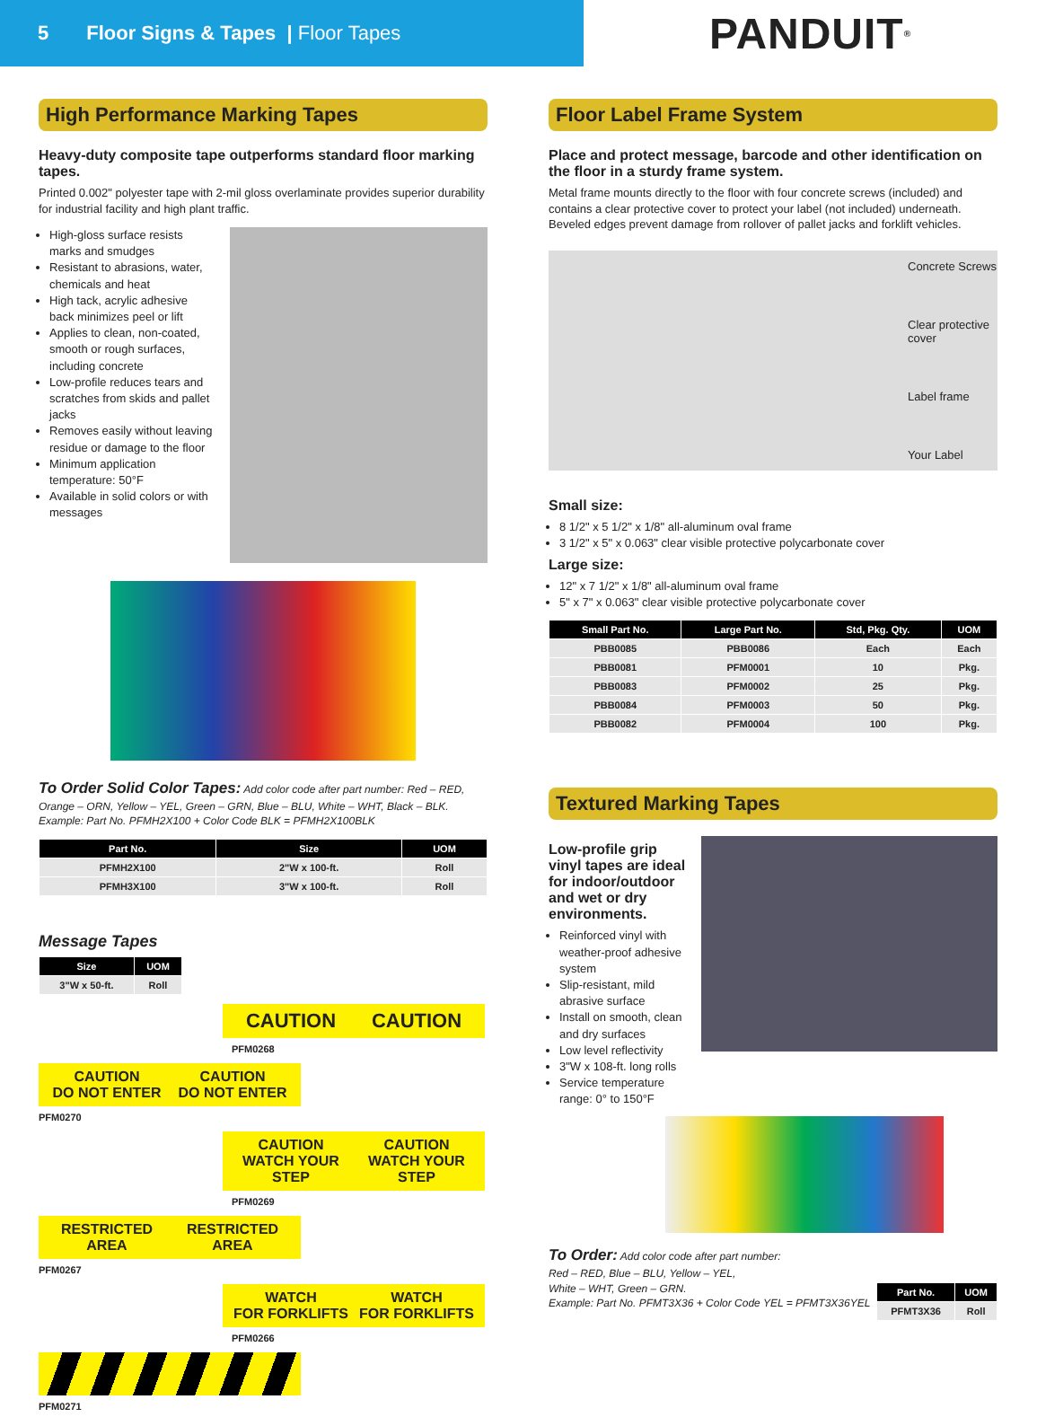5 Floor Signs & Tapes | Floor Tapes
PANDUIT<sup>®</sup>
High Performance Marking Tapes
Heavy-duty composite tape outperforms standard floor marking tapes.
Printed 0.002" polyester tape with 2-mil gloss overlaminate provides superior durability for industrial facility and high plant traffic.
High-gloss surface resists marks and smudges
Resistant to abrasions, water, chemicals and heat
High tack, acrylic adhesive back minimizes peel or lift
Applies to clean, non-coated, smooth or rough surfaces, including concrete
Low-profile reduces tears and scratches from skids and pallet jacks
Removes easily without leaving residue or damage to the floor
Minimum application temperature: 50°F
Available in solid colors or with messages
To Order Solid Color Tapes: Add color code after part number: Red – RED, Orange – ORN, Yellow – YEL, Green – GRN, Blue – BLU, White – WHT, Black – BLK.
Example: Part No. PFMH2X100 + Color Code BLK = PFMH2X100BLK
| Part No. | Size | UOM |
| --- | --- | --- |
| PFMH2X100 | 2"W x 100-ft. | Roll |
| PFMH3X100 | 3"W x 100-ft. | Roll |
Message Tapes
| Size | UOM |
| --- | --- |
| 3"W x 50-ft. | Roll |
CAUTION CAUTION
PFM0268
CAUTION
DO NOT ENTER CAUTION
DO NOT ENTER
PFM0270
CAUTION
WATCH YOUR STEP CAUTION
WATCH YOUR STEP
PFM0269
RESTRICTED
AREA RESTRICTED
AREA
PFM0267
WATCH
FOR FORKLIFTS WATCH
FOR FORKLIFTS
PFM0266
PFM0271
Floor Label Frame System
Place and protect message, barcode and other identification on the floor in a sturdy frame system.
Metal frame mounts directly to the floor with four concrete screws (included) and contains a clear protective cover to protect your label (not included) underneath. Beveled edges prevent damage from rollover of pallet jacks and forklift vehicles.
Concrete Screws
Clear protective cover
Label frame
Your Label
Small size:
8 1/2" x 5 1/2" x 1/8" all-aluminum oval frame
3 1/2" x 5" x 0.063" clear visible protective polycarbonate cover
Large size:
12" x 7 1/2" x 1/8" all-aluminum oval frame
5" x 7" x 0.063" clear visible protective polycarbonate cover
| Small Part No. | Large Part No. | Std, Pkg. Qty. | UOM |
| --- | --- | --- | --- |
| PBB0085 | PBB0086 | Each | Each |
| PBB0081 | PFM0001 | 10 | Pkg. |
| PBB0083 | PFM0002 | 25 | Pkg. |
| PBB0084 | PFM0003 | 50 | Pkg. |
| PBB0082 | PFM0004 | 100 | Pkg. |
Textured Marking Tapes
Low-profile grip vinyl tapes are ideal for indoor/outdoor and wet or dry environments.
Reinforced vinyl with weather-proof adhesive system
Slip-resistant, mild abrasive surface
Install on smooth, clean and dry surfaces
Low level reflectivity
3"W x 108-ft. long rolls
Service temperature range: 0° to 150°F
To Order: Add color code after part number:
Red – RED, Blue – BLU, Yellow – YEL,
White – WHT, Green – GRN.
Example: Part No. PFMT3X36 + Color Code YEL = PFMT3X36YEL
| Part No. | UOM |
| --- | --- |
| PFMT3X36 | Roll |